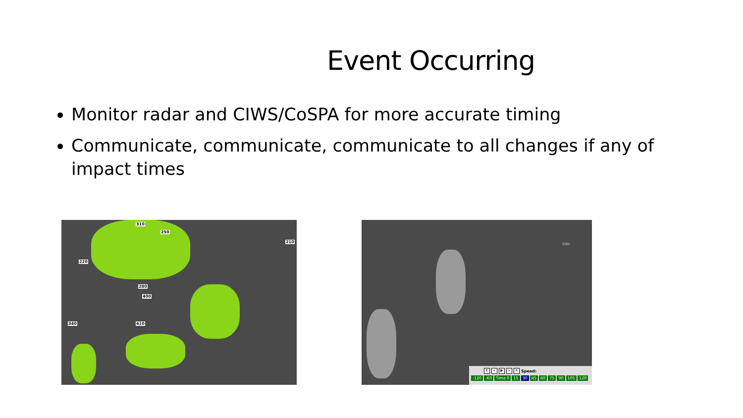Event Occurring
Monitor radar and CIWS/CoSPA for more accurate timing
Communicate, communicate, communicate to all changes if any of impact times
310
250
210
220
280
400
410 340
GBD
K < ▶ > K Speed:
-120 -60 Time 0 15 30 45 60 75 90 105 120